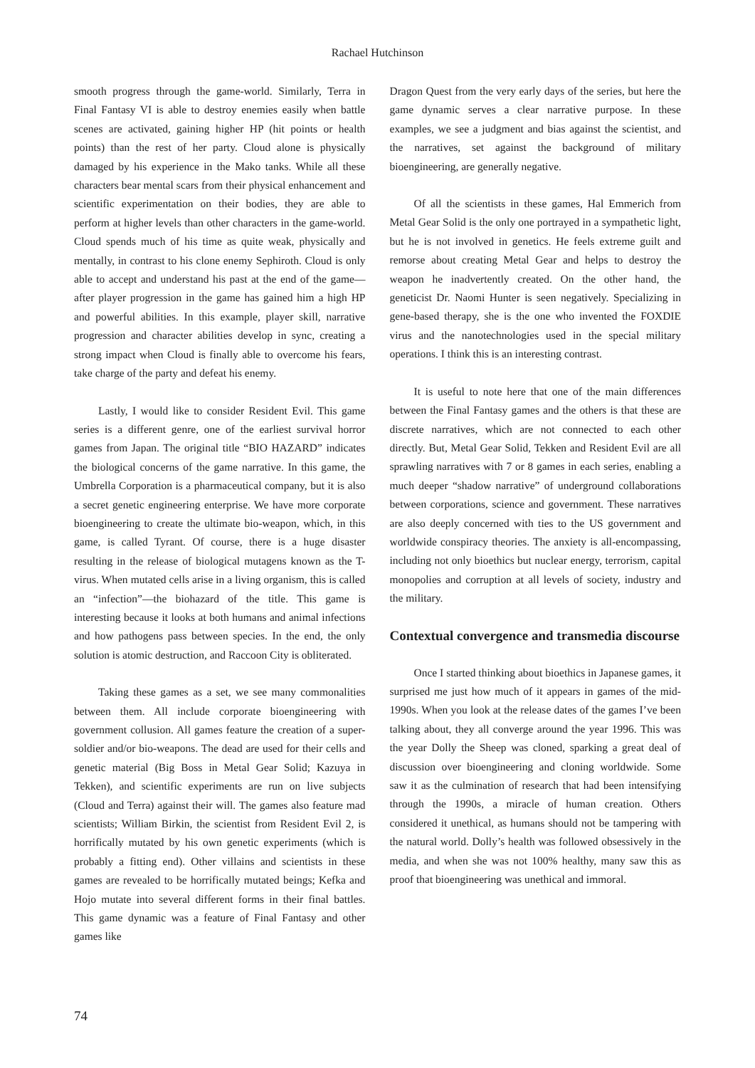Rachael Hutchinson
smooth progress through the game-world. Similarly, Terra in Final Fantasy VI is able to destroy enemies easily when battle scenes are activated, gaining higher HP (hit points or health points) than the rest of her party. Cloud alone is physically damaged by his experience in the Mako tanks. While all these characters bear mental scars from their physical enhancement and scientific experimentation on their bodies, they are able to perform at higher levels than other characters in the game-world. Cloud spends much of his time as quite weak, physically and mentally, in contrast to his clone enemy Sephiroth. Cloud is only able to accept and understand his past at the end of the game—after player progression in the game has gained him a high HP and powerful abilities. In this example, player skill, narrative progression and character abilities develop in sync, creating a strong impact when Cloud is finally able to overcome his fears, take charge of the party and defeat his enemy.
Lastly, I would like to consider Resident Evil. This game series is a different genre, one of the earliest survival horror games from Japan. The original title “BIO HAZARD” indicates the biological concerns of the game narrative. In this game, the Umbrella Corporation is a pharmaceutical company, but it is also a secret genetic engineering enterprise. We have more corporate bioengineering to create the ultimate bio-weapon, which, in this game, is called Tyrant. Of course, there is a huge disaster resulting in the release of biological mutagens known as the T-virus. When mutated cells arise in a living organism, this is called an “infection”—the biohazard of the title. This game is interesting because it looks at both humans and animal infections and how pathogens pass between species. In the end, the only solution is atomic destruction, and Raccoon City is obliterated.
Taking these games as a set, we see many commonalities between them. All include corporate bioengineering with government collusion. All games feature the creation of a super-soldier and/or bio-weapons. The dead are used for their cells and genetic material (Big Boss in Metal Gear Solid; Kazuya in Tekken), and scientific experiments are run on live subjects (Cloud and Terra) against their will. The games also feature mad scientists; William Birkin, the scientist from Resident Evil 2, is horrifically mutated by his own genetic experiments (which is probably a fitting end). Other villains and scientists in these games are revealed to be horrifically mutated beings; Kefka and Hojo mutate into several different forms in their final battles. This game dynamic was a feature of Final Fantasy and other games like
Dragon Quest from the very early days of the series, but here the game dynamic serves a clear narrative purpose. In these examples, we see a judgment and bias against the scientist, and the narratives, set against the background of military bioengineering, are generally negative.
Of all the scientists in these games, Hal Emmerich from Metal Gear Solid is the only one portrayed in a sympathetic light, but he is not involved in genetics. He feels extreme guilt and remorse about creating Metal Gear and helps to destroy the weapon he inadvertently created. On the other hand, the geneticist Dr. Naomi Hunter is seen negatively. Specializing in gene-based therapy, she is the one who invented the FOXDIE virus and the nanotechnologies used in the special military operations. I think this is an interesting contrast.
It is useful to note here that one of the main differences between the Final Fantasy games and the others is that these are discrete narratives, which are not connected to each other directly. But, Metal Gear Solid, Tekken and Resident Evil are all sprawling narratives with 7 or 8 games in each series, enabling a much deeper “shadow narrative” of underground collaborations between corporations, science and government. These narratives are also deeply concerned with ties to the US government and worldwide conspiracy theories. The anxiety is all-encompassing, including not only bioethics but nuclear energy, terrorism, capital monopolies and corruption at all levels of society, industry and the military.
Contextual convergence and transmedia discourse
Once I started thinking about bioethics in Japanese games, it surprised me just how much of it appears in games of the mid-1990s. When you look at the release dates of the games I’ve been talking about, they all converge around the year 1996. This was the year Dolly the Sheep was cloned, sparking a great deal of discussion over bioengineering and cloning worldwide. Some saw it as the culmination of research that had been intensifying through the 1990s, a miracle of human creation. Others considered it unethical, as humans should not be tampering with the natural world. Dolly’s health was followed obsessively in the media, and when she was not 100% healthy, many saw this as proof that bioengineering was unethical and immoral.
74